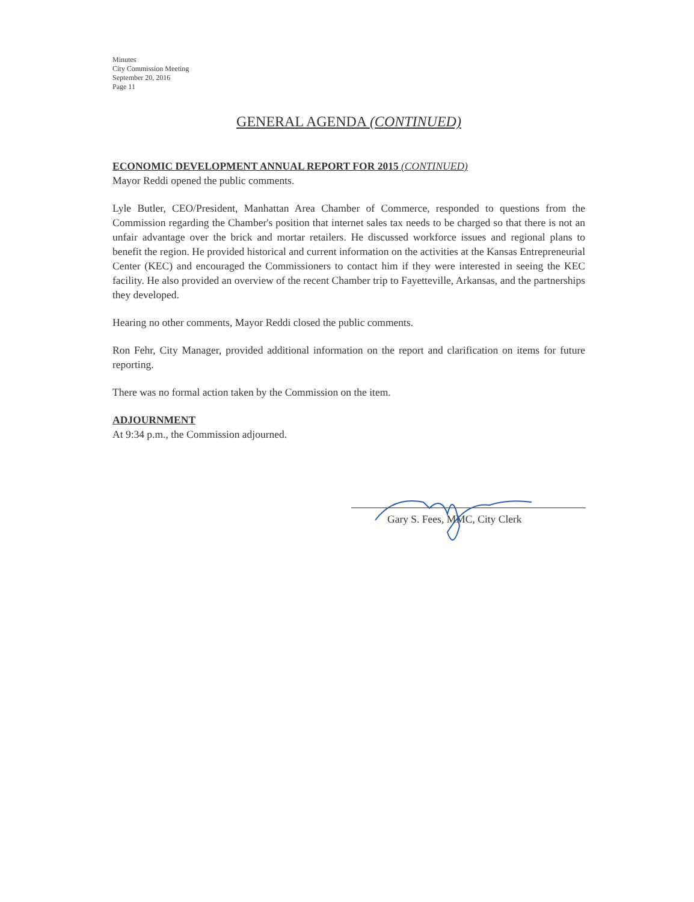Minutes
City Commission Meeting
September 20, 2016
Page 11
GENERAL AGENDA (CONTINUED)
ECONOMIC DEVELOPMENT ANNUAL REPORT FOR 2015 (CONTINUED)
Mayor Reddi opened the public comments.
Lyle Butler, CEO/President, Manhattan Area Chamber of Commerce, responded to questions from the Commission regarding the Chamber's position that internet sales tax needs to be charged so that there is not an unfair advantage over the brick and mortar retailers. He discussed workforce issues and regional plans to benefit the region. He provided historical and current information on the activities at the Kansas Entrepreneurial Center (KEC) and encouraged the Commissioners to contact him if they were interested in seeing the KEC facility. He also provided an overview of the recent Chamber trip to Fayetteville, Arkansas, and the partnerships they developed.
Hearing no other comments, Mayor Reddi closed the public comments.
Ron Fehr, City Manager, provided additional information on the report and clarification on items for future reporting.
There was no formal action taken by the Commission on the item.
ADJOURNMENT
At 9:34 p.m., the Commission adjourned.
Gary S. Fees, MMC, City Clerk